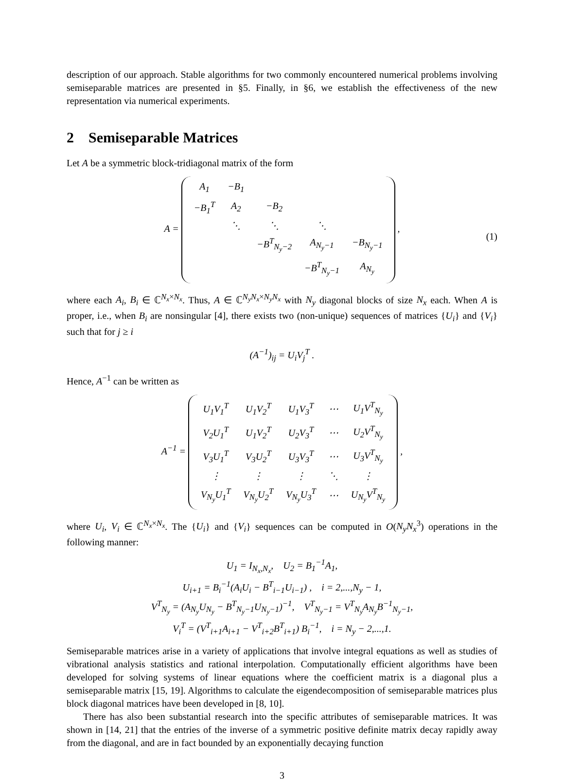description of our approach. Stable algorithms for two commonly encountered numerical problems involving semiseparable matrices are presented in §5. Finally, in §6, we establish the effectiveness of the new representation via numerical experiments.
2 Semiseparable Matrices
Let A be a symmetric block-tridiagonal matrix of the form
A =
| A<sub>1</sub> | −B<sub>1</sub> | | | |
| −B<sub>1</sub><sup>T</sup> | A<sub>2</sub> | −B<sub>2</sub> | | |
| | ⋱ | ⋱ | ⋱ | |
| | | −B<sup>T</sup><sub>N<sub>y</sub>−2</sub> | A<sub>N<sub>y</sub>−1</sub> | −B<sub>N<sub>y</sub>−1</sub> |
| | | | −B<sup>T</sup><sub>N<sub>y</sub>−1</sub> | A<sub>N<sub>y</sub></sub> |
, (1)
where each A<sub>i</sub>, B<sub>i</sub> ∈ ℂ<sup>N<sub>x</sub>×N<sub>x</sub></sup>. Thus, A ∈ ℂ<sup>N<sub>y</sub>N<sub>x</sub>×N<sub>y</sub>N<sub>x</sub></sup> with N<sub>y</sub> diagonal blocks of size N<sub>x</sub> each. When A is proper, i.e., when B<sub>i</sub> are nonsingular [4], there exists two (non-unique) sequences of matrices {U<sub>i</sub>} and {V<sub>i</sub>} such that for j ≥ i
(A<sup>−1</sup>)<sub>ij</sub> = U<sub>i</sub>V<sub>j</sub><sup>T</sup> .
Hence, A<sup>−1</sup> can be written as
A<sup>−1</sup> =
| U<sub>1</sub>V<sub>1</sub><sup>T</sup> | U<sub>1</sub>V<sub>2</sub><sup>T</sup> | U<sub>1</sub>V<sub>3</sub><sup>T</sup> | ⋯ | U<sub>1</sub>V<sup>T</sup><sub>N<sub>y</sub></sub> |
| V<sub>2</sub>U<sub>1</sub><sup>T</sup> | U<sub>1</sub>V<sub>2</sub><sup>T</sup> | U<sub>2</sub>V<sub>3</sub><sup>T</sup> | ⋯ | U<sub>2</sub>V<sup>T</sup><sub>N<sub>y</sub></sub> |
| V<sub>3</sub>U<sub>1</sub><sup>T</sup> | V<sub>3</sub>U<sub>2</sub><sup>T</sup> | U<sub>3</sub>V<sub>3</sub><sup>T</sup> | ⋯ | U<sub>3</sub>V<sup>T</sup><sub>N<sub>y</sub></sub> |
| ⋮ | ⋮ | ⋮ | ⋱ | ⋮ |
| V<sub>N<sub>y</sub></sub>U<sub>1</sub><sup>T</sup> | V<sub>N<sub>y</sub></sub>U<sub>2</sub><sup>T</sup> | V<sub>N<sub>y</sub></sub>U<sub>3</sub><sup>T</sup> | ⋯ | U<sub>N<sub>y</sub></sub>V<sup>T</sup><sub>N<sub>y</sub></sub> |
,
where U<sub>i</sub>, V<sub>i</sub> ∈ ℂ<sup>N<sub>x</sub>×N<sub>x</sub></sup>. The {U<sub>i</sub>} and {V<sub>i</sub>} sequences can be computed in O(N<sub>y</sub>N<sub>x</sub><sup>3</sup>) operations in the following manner:
U<sub>1</sub> = I<sub>N<sub>x</sub>,N<sub>x</sub></sub>, U<sub>2</sub> = B<sub>1</sub><sup>−1</sup>A<sub>1</sub>,
U<sub>i+1</sub> = B<sub>i</sub><sup>−1</sup>(A<sub>i</sub>U<sub>i</sub> − B<sup>T</sup><sub>i−1</sub>U<sub>i−1</sub>) , i = 2,...,N<sub>y</sub> − 1,
V<sup>T</sup><sub>N<sub>y</sub></sub> = (A<sub>N<sub>y</sub></sub>U<sub>N<sub>y</sub></sub> − B<sup>T</sup><sub>N<sub>y</sub>−1</sub>U<sub>N<sub>y</sub>−1</sub>)<sup>−1</sup>, V<sup>T</sup><sub>N<sub>y</sub>−1</sub> = V<sup>T</sup><sub>N<sub>y</sub></sub>A<sub>N<sub>y</sub></sub>B<sup>−1</sup><sub>N<sub>y</sub>−1</sub>,
V<sub>i</sub><sup>T</sup> = (V<sup>T</sup><sub>i+1</sub>A<sub>i+1</sub> − V<sup>T</sup><sub>i+2</sub>B<sup>T</sup><sub>i+1</sub>) B<sub>i</sub><sup>−1</sup>, i = N<sub>y</sub> − 2,...,1.
Semiseparable matrices arise in a variety of applications that involve integral equations as well as studies of vibrational analysis statistics and rational interpolation. Computationally efficient algorithms have been developed for solving systems of linear equations where the coefficient matrix is a diagonal plus a semiseparable matrix [15, 19]. Algorithms to calculate the eigendecomposition of semiseparable matrices plus block diagonal matrices have been developed in [8, 10].
There has also been substantial research into the specific attributes of semiseparable matrices. It was shown in [14, 21] that the entries of the inverse of a symmetric positive definite matrix decay rapidly away from the diagonal, and are in fact bounded by an exponentially decaying function
3